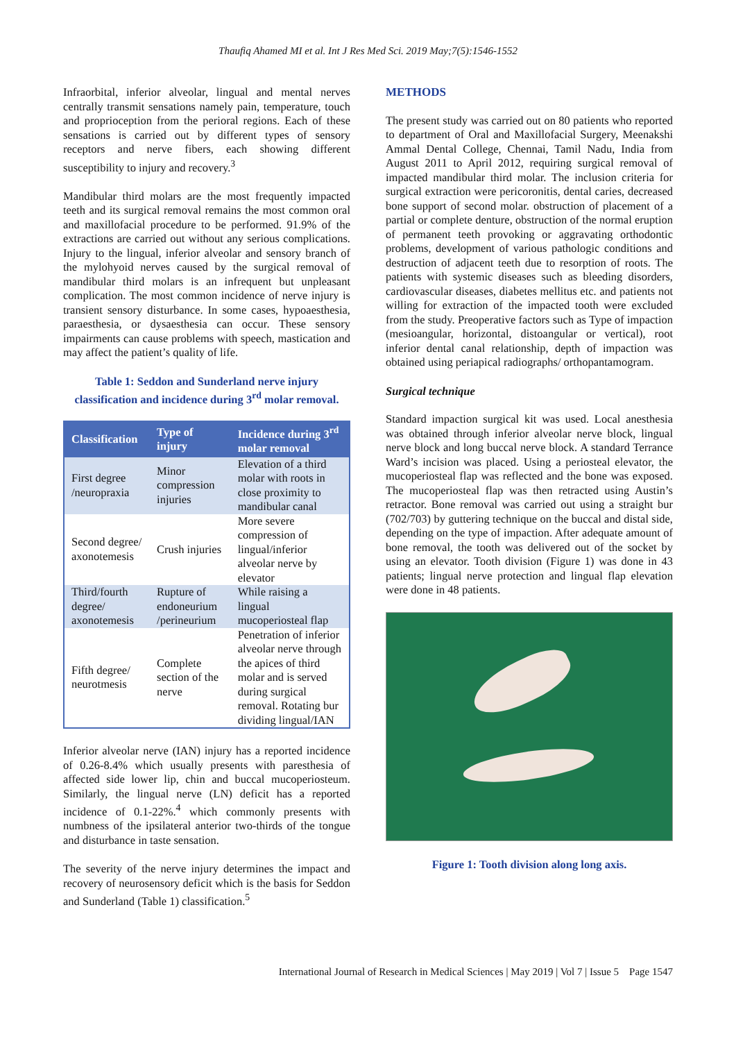Thaufiq Ahamed MI et al. Int J Res Med Sci. 2019 May;7(5):1546-1552
Infraorbital, inferior alveolar, lingual and mental nerves centrally transmit sensations namely pain, temperature, touch and proprioception from the perioral regions. Each of these sensations is carried out by different types of sensory receptors and nerve fibers, each showing different susceptibility to injury and recovery.<sup>3</sup>
Mandibular third molars are the most frequently impacted teeth and its surgical removal remains the most common oral and maxillofacial procedure to be performed. 91.9% of the extractions are carried out without any serious complications. Injury to the lingual, inferior alveolar and sensory branch of the mylohyoid nerves caused by the surgical removal of mandibular third molars is an infrequent but unpleasant complication. The most common incidence of nerve injury is transient sensory disturbance. In some cases, hypoaesthesia, paraesthesia, or dysaesthesia can occur. These sensory impairments can cause problems with speech, mastication and may affect the patient’s quality of life.
Table 1: Seddon and Sunderland nerve injury classification and incidence during 3<sup>rd</sup> molar removal.
| Classification | Type of injury | Incidence during 3<sup>rd</sup> molar removal |
| --- | --- | --- |
| First degree /neuropraxia | Minor compression injuries | Elevation of a third molar with roots in close proximity to mandibular canal |
| Second degree/ axonotemesis | Crush injuries | More severe compression of lingual/inferior alveolar nerve by elevator |
| Third/fourth degree/ axonotemesis | Rupture of endoneurium /perineurium | While raising a lingual mucoperiosteal flap |
| Fifth degree/ neurotmesis | Complete section of the nerve | Penetration of inferior alveolar nerve through the apices of third molar and is served during surgical removal. Rotating bur dividing lingual/IAN |
Inferior alveolar nerve (IAN) injury has a reported incidence of 0.26-8.4% which usually presents with paresthesia of affected side lower lip, chin and buccal mucoperiosteum. Similarly, the lingual nerve (LN) deficit has a reported incidence of 0.1-22%.<sup>4</sup> which commonly presents with numbness of the ipsilateral anterior two-thirds of the tongue and disturbance in taste sensation.
The severity of the nerve injury determines the impact and recovery of neurosensory deficit which is the basis for Seddon and Sunderland (Table 1) classification.<sup>5</sup>
METHODS
The present study was carried out on 80 patients who reported to department of Oral and Maxillofacial Surgery, Meenakshi Ammal Dental College, Chennai, Tamil Nadu, India from August 2011 to April 2012, requiring surgical removal of impacted mandibular third molar. The inclusion criteria for surgical extraction were pericoronitis, dental caries, decreased bone support of second molar. obstruction of placement of a partial or complete denture, obstruction of the normal eruption of permanent teeth provoking or aggravating orthodontic problems, development of various pathologic conditions and destruction of adjacent teeth due to resorption of roots. The patients with systemic diseases such as bleeding disorders, cardiovascular diseases, diabetes mellitus etc. and patients not willing for extraction of the impacted tooth were excluded from the study. Preoperative factors such as Type of impaction (mesioangular, horizontal, distoangular or vertical), root inferior dental canal relationship, depth of impaction was obtained using periapical radiographs/ orthopantamogram.
Surgical technique
Standard impaction surgical kit was used. Local anesthesia was obtained through inferior alveolar nerve block, lingual nerve block and long buccal nerve block. A standard Terrance Ward’s incision was placed. Using a periosteal elevator, the mucoperiosteal flap was reflected and the bone was exposed. The mucoperiosteal flap was then retracted using Austin’s retractor. Bone removal was carried out using a straight bur (702/703) by guttering technique on the buccal and distal side, depending on the type of impaction. After adequate amount of bone removal, the tooth was delivered out of the socket by using an elevator. Tooth division (Figure 1) was done in 43 patients; lingual nerve protection and lingual flap elevation were done in 48 patients.
Figure 1: Tooth division along long axis.
International Journal of Research in Medical Sciences | May 2019 | Vol 7 | Issue 5 Page 1547